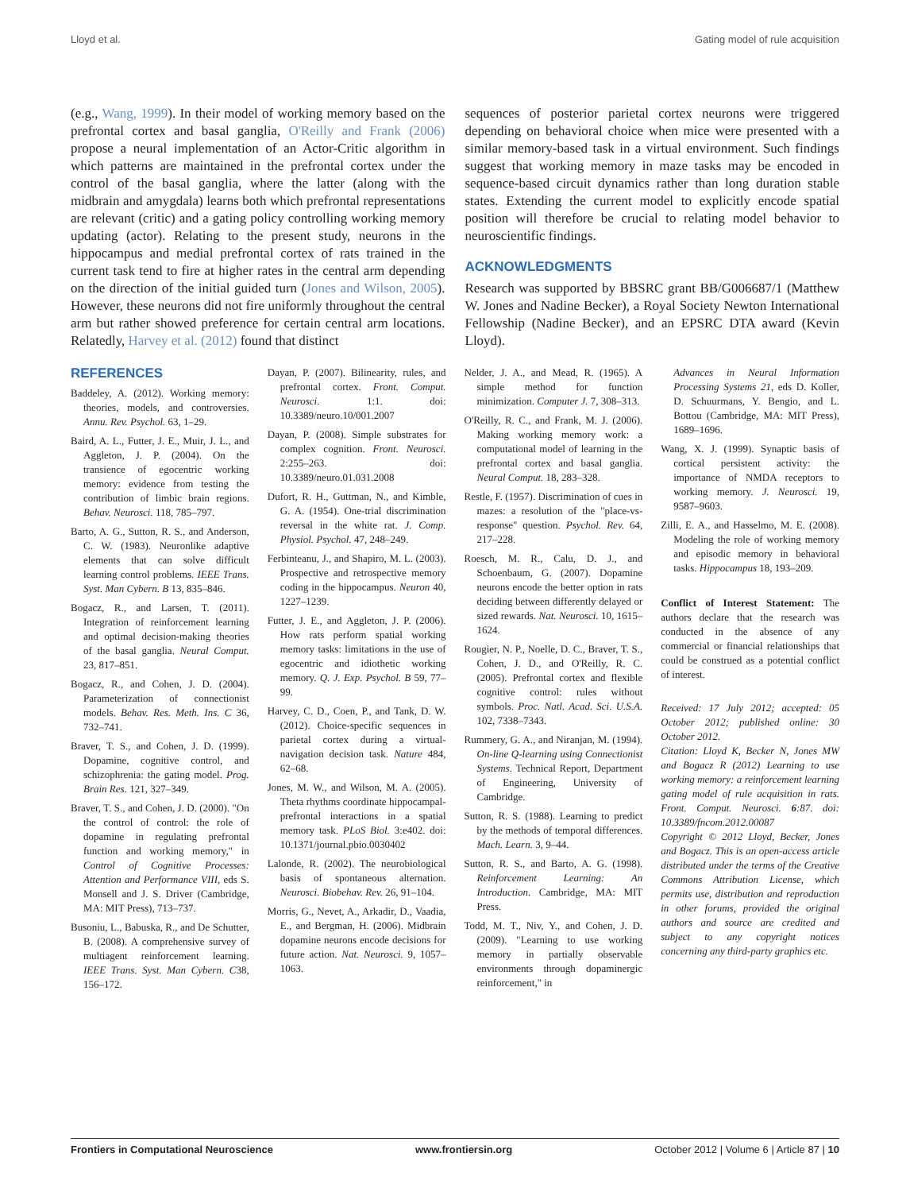Lloyd et al. Gating model of rule acquisition
(e.g., Wang, 1999). In their model of working memory based on the prefrontal cortex and basal ganglia, O'Reilly and Frank (2006) propose a neural implementation of an Actor-Critic algorithm in which patterns are maintained in the prefrontal cortex under the control of the basal ganglia, where the latter (along with the midbrain and amygdala) learns both which prefrontal representations are relevant (critic) and a gating policy controlling working memory updating (actor). Relating to the present study, neurons in the hippocampus and medial prefrontal cortex of rats trained in the current task tend to fire at higher rates in the central arm depending on the direction of the initial guided turn (Jones and Wilson, 2005). However, these neurons did not fire uniformly throughout the central arm but rather showed preference for certain central arm locations. Relatedly, Harvey et al. (2012) found that distinct
sequences of posterior parietal cortex neurons were triggered depending on behavioral choice when mice were presented with a similar memory-based task in a virtual environment. Such findings suggest that working memory in maze tasks may be encoded in sequence-based circuit dynamics rather than long duration stable states. Extending the current model to explicitly encode spatial position will therefore be crucial to relating model behavior to neuroscientific findings.
ACKNOWLEDGMENTS
Research was supported by BBSRC grant BB/G006687/1 (Matthew W. Jones and Nadine Becker), a Royal Society Newton International Fellowship (Nadine Becker), and an EPSRC DTA award (Kevin Lloyd).
REFERENCES
Baddeley, A. (2012). Working memory: theories, models, and controversies. Annu. Rev. Psychol. 63, 1–29.
Baird, A. L., Futter, J. E., Muir, J. L., and Aggleton, J. P. (2004). On the transience of egocentric working memory: evidence from testing the contribution of limbic brain regions. Behav. Neurosci. 118, 785–797.
Barto, A. G., Sutton, R. S., and Anderson, C. W. (1983). Neuronlike adaptive elements that can solve difficult learning control problems. IEEE Trans. Syst. Man Cybern. B 13, 835–846.
Bogacz, R., and Larsen, T. (2011). Integration of reinforcement learning and optimal decision-making theories of the basal ganglia. Neural Comput. 23, 817–851.
Bogacz, R., and Cohen, J. D. (2004). Parameterization of connectionist models. Behav. Res. Meth. Ins. C 36, 732–741.
Braver, T. S., and Cohen, J. D. (1999). Dopamine, cognitive control, and schizophrenia: the gating model. Prog. Brain Res. 121, 327–349.
Braver, T. S., and Cohen, J. D. (2000). "On the control of control: the role of dopamine in regulating prefrontal function and working memory," in Control of Cognitive Processes: Attention and Performance VIII, eds S. Monsell and J. S. Driver (Cambridge, MA: MIT Press), 713–737.
Busoniu, L., Babuska, R., and De Schutter, B. (2008). A comprehensive survey of multiagent reinforcement learning. IEEE Trans. Syst. Man Cybern. C38, 156–172.
Dayan, P. (2007). Bilinearity, rules, and prefrontal cortex. Front. Comput. Neurosci. 1:1. doi: 10.3389/neuro.10/001.2007
Dayan, P. (2008). Simple substrates for complex cognition. Front. Neurosci. 2:255–263. doi: 10.3389/neuro.01.031.2008
Dufort, R. H., Guttman, N., and Kimble, G. A. (1954). One-trial discrimination reversal in the white rat. J. Comp. Physiol. Psychol. 47, 248–249.
Ferbinteanu, J., and Shapiro, M. L. (2003). Prospective and retrospective memory coding in the hippocampus. Neuron 40, 1227–1239.
Futter, J. E., and Aggleton, J. P. (2006). How rats perform spatial working memory tasks: limitations in the use of egocentric and idiothetic working memory. Q. J. Exp. Psychol. B 59, 77–99.
Harvey, C. D., Coen, P., and Tank, D. W. (2012). Choice-specific sequences in parietal cortex during a virtual-navigation decision task. Nature 484, 62–68.
Jones, M. W., and Wilson, M. A. (2005). Theta rhythms coordinate hippocampal-prefrontal interactions in a spatial memory task. PLoS Biol. 3:e402. doi: 10.1371/journal.pbio.0030402
Lalonde, R. (2002). The neurobiological basis of spontaneous alternation. Neurosci. Biobehav. Rev. 26, 91–104.
Morris, G., Nevet, A., Arkadir, D., Vaadia, E., and Bergman, H. (2006). Midbrain dopamine neurons encode decisions for future action. Nat. Neurosci. 9, 1057–1063.
Nelder, J. A., and Mead, R. (1965). A simple method for function minimization. Computer J. 7, 308–313.
O'Reilly, R. C., and Frank, M. J. (2006). Making working memory work: a computational model of learning in the prefrontal cortex and basal ganglia. Neural Comput. 18, 283–328.
Restle, F. (1957). Discrimination of cues in mazes: a resolution of the "place-vs-response" question. Psychol. Rev. 64, 217–228.
Roesch, M. R., Calu, D. J., and Schoenbaum, G. (2007). Dopamine neurons encode the better option in rats deciding between differently delayed or sized rewards. Nat. Neurosci. 10, 1615–1624.
Rougier, N. P., Noelle, D. C., Braver, T. S., Cohen, J. D., and O'Reilly, R. C. (2005). Prefrontal cortex and flexible cognitive control: rules without symbols. Proc. Natl. Acad. Sci. U.S.A. 102, 7338–7343.
Rummery, G. A., and Niranjan, M. (1994). On-line Q-learning using Connectionist Systems. Technical Report, Department of Engineering, University of Cambridge.
Sutton, R. S. (1988). Learning to predict by the methods of temporal differences. Mach. Learn. 3, 9–44.
Sutton, R. S., and Barto, A. G. (1998). Reinforcement Learning: An Introduction. Cambridge, MA: MIT Press.
Todd, M. T., Niv, Y., and Cohen, J. D. (2009). "Learning to use working memory in partially observable environments through dopaminergic reinforcement," in
Advances in Neural Information Processing Systems 21, eds D. Koller, D. Schuurmans, Y. Bengio, and L. Bottou (Cambridge, MA: MIT Press), 1689–1696.
Wang, X. J. (1999). Synaptic basis of cortical persistent activity: the importance of NMDA receptors to working memory. J. Neurosci. 19, 9587–9603.
Zilli, E. A., and Hasselmo, M. E. (2008). Modeling the role of working memory and episodic memory in behavioral tasks. Hippocampus 18, 193–209.
Conflict of Interest Statement: The authors declare that the research was conducted in the absence of any commercial or financial relationships that could be construed as a potential conflict of interest.
Received: 17 July 2012; accepted: 05 October 2012; published online: 30 October 2012.
Citation: Lloyd K, Becker N, Jones MW and Bogacz R (2012) Learning to use working memory: a reinforcement learning gating model of rule acquisition in rats. Front. Comput. Neurosci. 6:87. doi: 10.3389/fncom.2012.00087
Copyright © 2012 Lloyd, Becker, Jones and Bogacz. This is an open-access article distributed under the terms of the Creative Commons Attribution License, which permits use, distribution and reproduction in other forums, provided the original authors and source are credited and subject to any copyright notices concerning any third-party graphics etc.
Frontiers in Computational Neuroscience www.frontiersin.org October 2012 | Volume 6 | Article 87 | 10